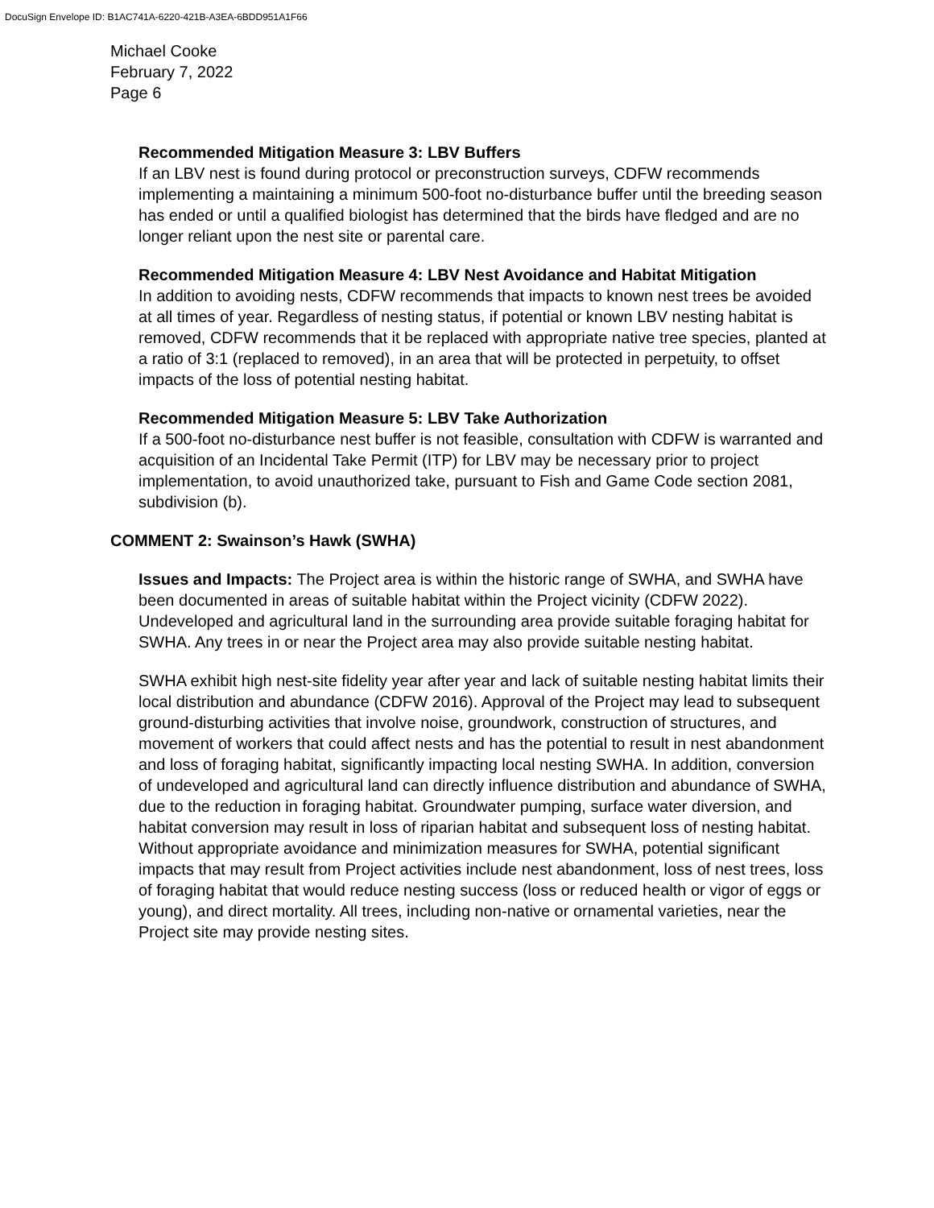DocuSign Envelope ID: B1AC741A-6220-421B-A3EA-6BDD951A1F66
Michael Cooke
February 7, 2022
Page 6
Recommended Mitigation Measure 3: LBV Buffers
If an LBV nest is found during protocol or preconstruction surveys, CDFW recommends implementing a maintaining a minimum 500-foot no-disturbance buffer until the breeding season has ended or until a qualified biologist has determined that the birds have fledged and are no longer reliant upon the nest site or parental care.
Recommended Mitigation Measure 4: LBV Nest Avoidance and Habitat Mitigation
In addition to avoiding nests, CDFW recommends that impacts to known nest trees be avoided at all times of year. Regardless of nesting status, if potential or known LBV nesting habitat is removed, CDFW recommends that it be replaced with appropriate native tree species, planted at a ratio of 3:1 (replaced to removed), in an area that will be protected in perpetuity, to offset impacts of the loss of potential nesting habitat.
Recommended Mitigation Measure 5: LBV Take Authorization
If a 500-foot no-disturbance nest buffer is not feasible, consultation with CDFW is warranted and acquisition of an Incidental Take Permit (ITP) for LBV may be necessary prior to project implementation, to avoid unauthorized take, pursuant to Fish and Game Code section 2081, subdivision (b).
COMMENT 2: Swainson’s Hawk (SWHA)
Issues and Impacts: The Project area is within the historic range of SWHA, and SWHA have been documented in areas of suitable habitat within the Project vicinity (CDFW 2022). Undeveloped and agricultural land in the surrounding area provide suitable foraging habitat for SWHA. Any trees in or near the Project area may also provide suitable nesting habitat.
SWHA exhibit high nest-site fidelity year after year and lack of suitable nesting habitat limits their local distribution and abundance (CDFW 2016). Approval of the Project may lead to subsequent ground-disturbing activities that involve noise, groundwork, construction of structures, and movement of workers that could affect nests and has the potential to result in nest abandonment and loss of foraging habitat, significantly impacting local nesting SWHA. In addition, conversion of undeveloped and agricultural land can directly influence distribution and abundance of SWHA, due to the reduction in foraging habitat. Groundwater pumping, surface water diversion, and habitat conversion may result in loss of riparian habitat and subsequent loss of nesting habitat. Without appropriate avoidance and minimization measures for SWHA, potential significant impacts that may result from Project activities include nest abandonment, loss of nest trees, loss of foraging habitat that would reduce nesting success (loss or reduced health or vigor of eggs or young), and direct mortality. All trees, including non-native or ornamental varieties, near the Project site may provide nesting sites.